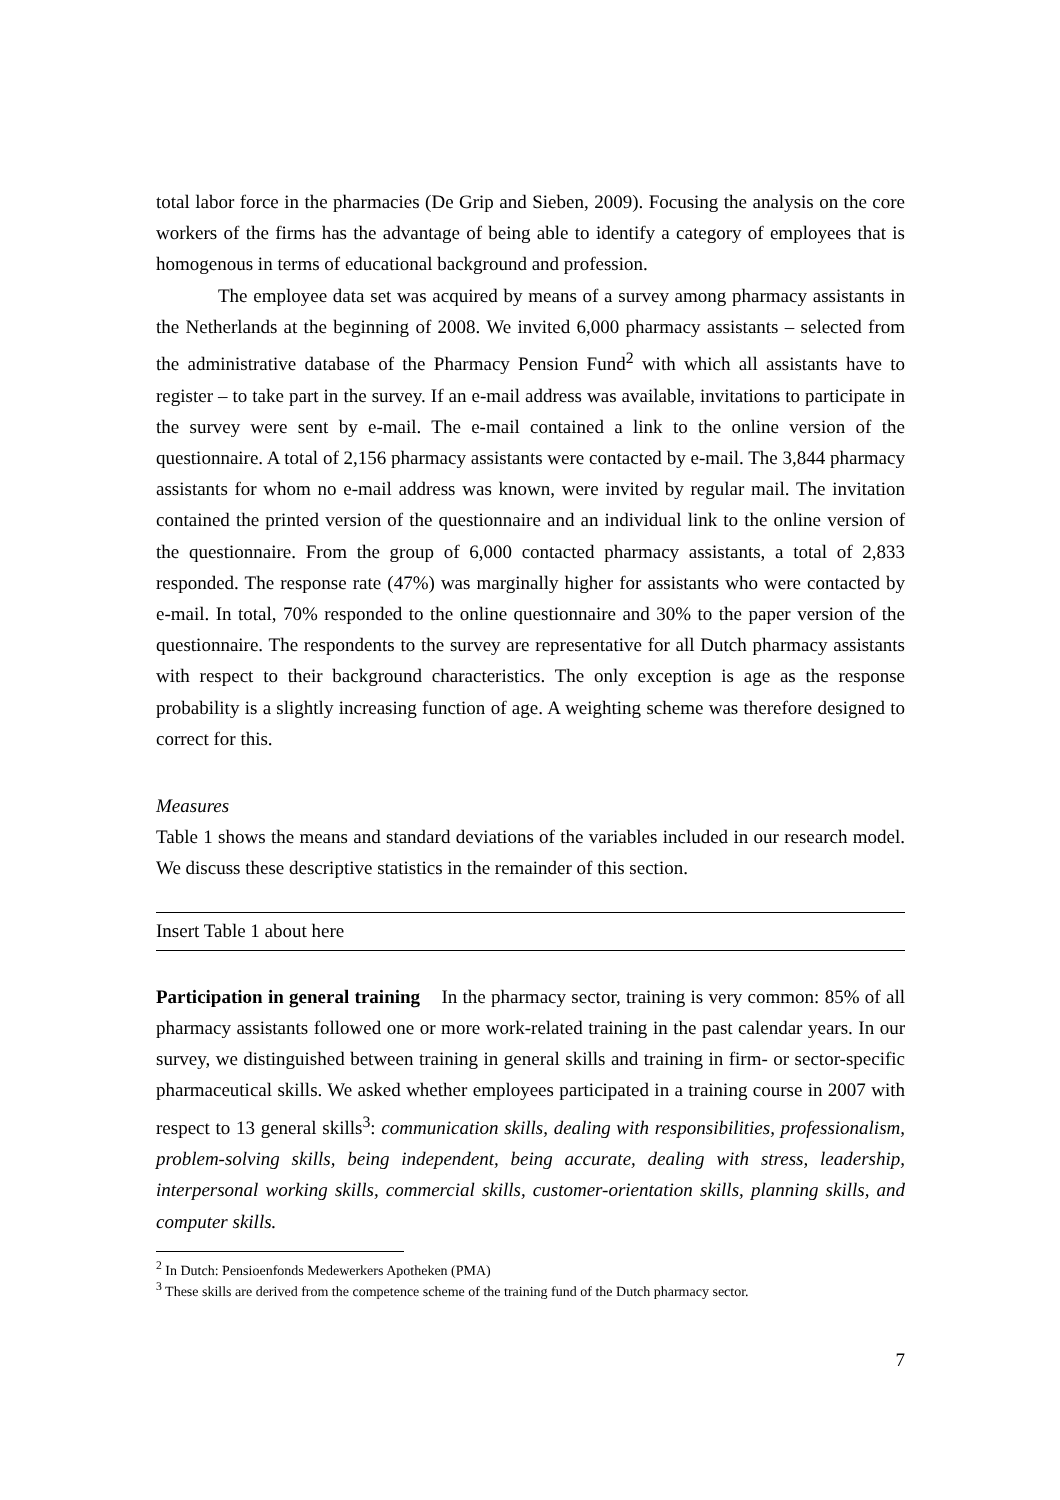total labor force in the pharmacies (De Grip and Sieben, 2009). Focusing the analysis on the core workers of the firms has the advantage of being able to identify a category of employees that is homogenous in terms of educational background and profession.
The employee data set was acquired by means of a survey among pharmacy assistants in the Netherlands at the beginning of 2008. We invited 6,000 pharmacy assistants – selected from the administrative database of the Pharmacy Pension Fund<sup>2</sup> with which all assistants have to register – to take part in the survey. If an e-mail address was available, invitations to participate in the survey were sent by e-mail. The e-mail contained a link to the online version of the questionnaire. A total of 2,156 pharmacy assistants were contacted by e-mail. The 3,844 pharmacy assistants for whom no e-mail address was known, were invited by regular mail. The invitation contained the printed version of the questionnaire and an individual link to the online version of the questionnaire. From the group of 6,000 contacted pharmacy assistants, a total of 2,833 responded. The response rate (47%) was marginally higher for assistants who were contacted by e-mail. In total, 70% responded to the online questionnaire and 30% to the paper version of the questionnaire. The respondents to the survey are representative for all Dutch pharmacy assistants with respect to their background characteristics. The only exception is age as the response probability is a slightly increasing function of age. A weighting scheme was therefore designed to correct for this.
Measures
Table 1 shows the means and standard deviations of the variables included in our research model. We discuss these descriptive statistics in the remainder of this section.
Insert Table 1 about here
Participation in general training In the pharmacy sector, training is very common: 85% of all pharmacy assistants followed one or more work-related training in the past calendar years. In our survey, we distinguished between training in general skills and training in firm- or sector-specific pharmaceutical skills. We asked whether employees participated in a training course in 2007 with respect to 13 general skills<sup>3</sup>: communication skills, dealing with responsibilities, professionalism, problem-solving skills, being independent, being accurate, dealing with stress, leadership, interpersonal working skills, commercial skills, customer-orientation skills, planning skills, and computer skills.
<sup>2</sup> In Dutch: Pensioenfonds Medewerkers Apotheken (PMA)
<sup>3</sup> These skills are derived from the competence scheme of the training fund of the Dutch pharmacy sector.
7